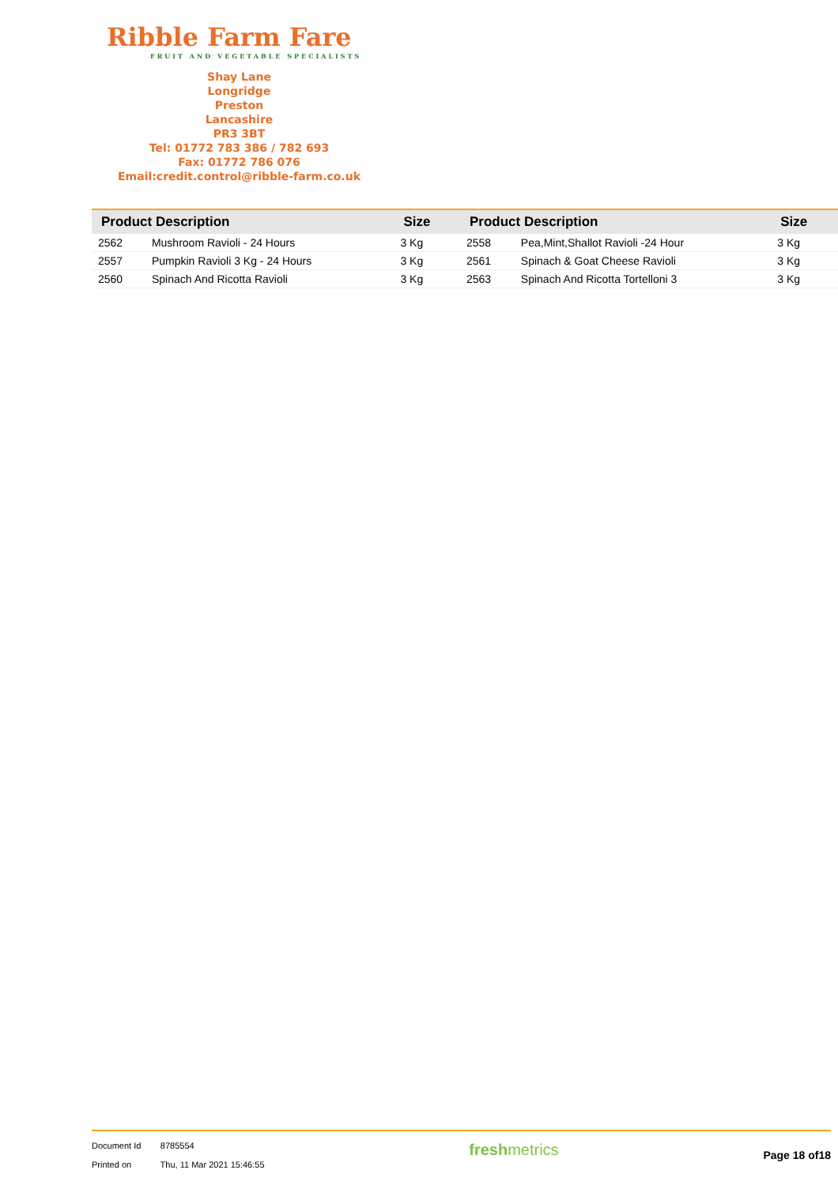Ribble Farm Fare
FRUIT AND VEGETABLE SPECIALISTS
Shay Lane
Longridge
Preston
Lancashire
PR3 3BT
Tel: 01772 783 386 / 782 693
Fax: 01772 786 076
Email:credit.control@ribble-farm.co.uk
| Product Description | | Size |
| --- | --- | --- |
| 2562 | Mushroom Ravioli - 24 Hours | 3 Kg |
| 2557 | Pumpkin Ravioli 3 Kg - 24 Hours | 3 Kg |
| 2560 | Spinach And Ricotta Ravioli | 3 Kg |
| Product Description | | Size |
| --- | --- | --- |
| 2558 | Pea,Mint,Shallot Ravioli -24 Hour | 3 Kg |
| 2561 | Spinach & Goat Cheese Ravioli | 3 Kg |
| 2563 | Spinach And Ricotta Tortelloni 3 | 3 Kg |
Document Id 8785554
Printed on Thu, 11 Mar 2021 15:46:55
freshmetrics
Page 18 of18